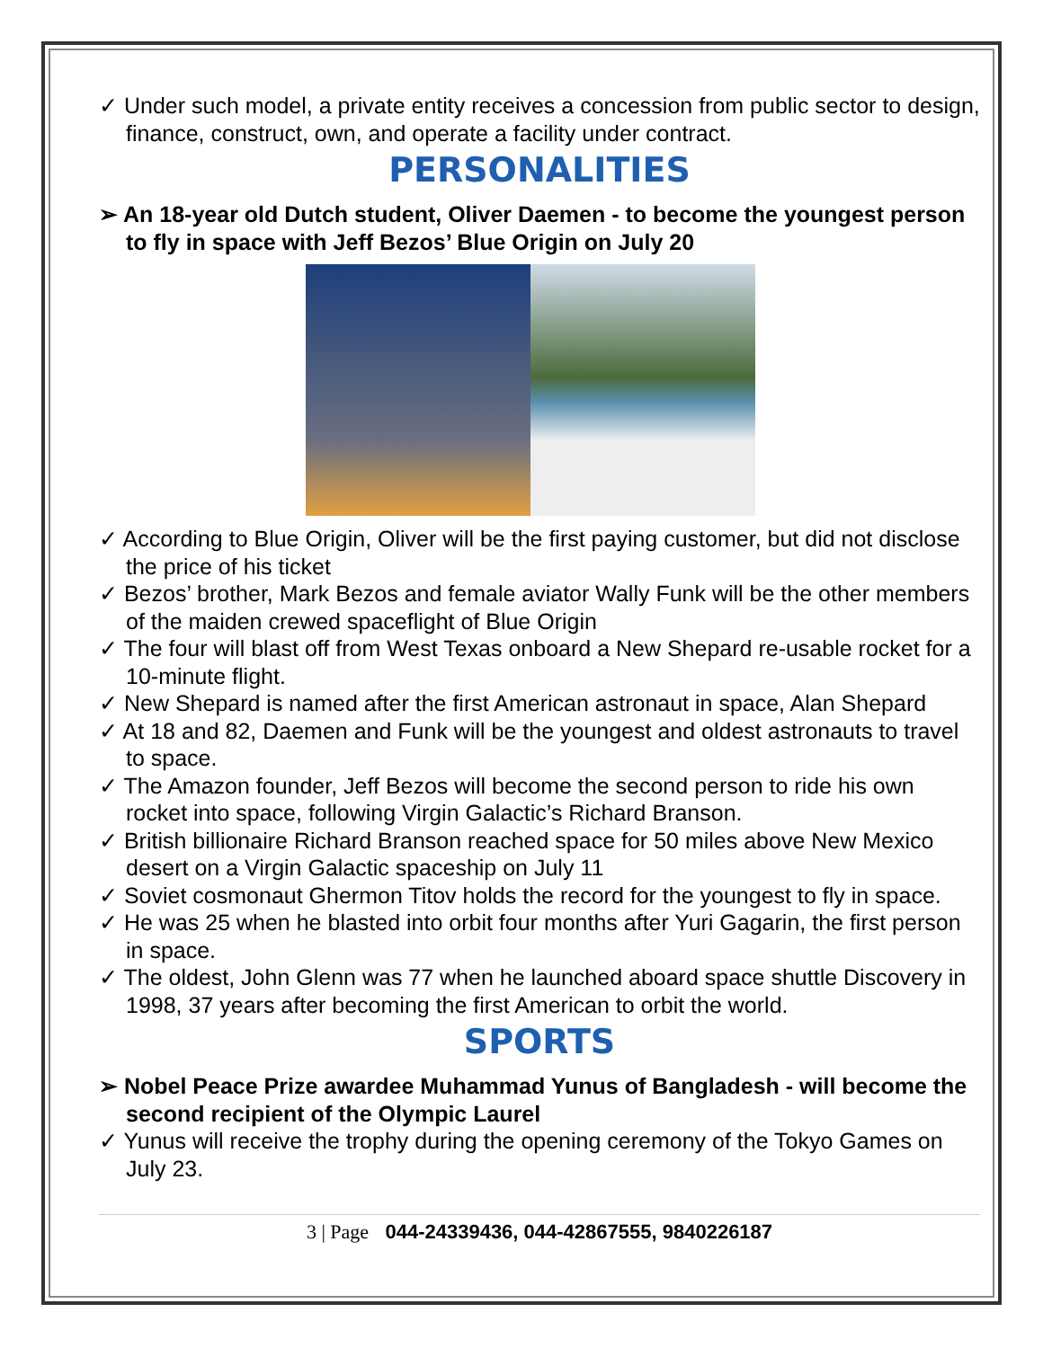✓ Under such model, a private entity receives a concession from public sector to design, finance, construct, own, and operate a facility under contract.
PERSONALITIES
➢ An 18-year old Dutch student, Oliver Daemen - to become the youngest person to fly in space with Jeff Bezos’ Blue Origin on July 20
✓ According to Blue Origin, Oliver will be the first paying customer, but did not disclose the price of his ticket
✓ Bezos’ brother, Mark Bezos and female aviator Wally Funk will be the other members of the maiden crewed spaceflight of Blue Origin
✓ The four will blast off from West Texas onboard a New Shepard re-usable rocket for a 10-minute flight.
✓ New Shepard is named after the first American astronaut in space, Alan Shepard
✓ At 18 and 82, Daemen and Funk will be the youngest and oldest astronauts to travel to space.
✓ The Amazon founder, Jeff Bezos will become the second person to ride his own rocket into space, following Virgin Galactic’s Richard Branson.
✓ British billionaire Richard Branson reached space for 50 miles above New Mexico desert on a Virgin Galactic spaceship on July 11
✓ Soviet cosmonaut Ghermon Titov holds the record for the youngest to fly in space.
✓ He was 25 when he blasted into orbit four months after Yuri Gagarin, the first person in space.
✓ The oldest, John Glenn was 77 when he launched aboard space shuttle Discovery in 1998, 37 years after becoming the first American to orbit the world.
SPORTS
➢ Nobel Peace Prize awardee Muhammad Yunus of Bangladesh - will become the second recipient of the Olympic Laurel
✓ Yunus will receive the trophy during the opening ceremony of the Tokyo Games on July 23.
3 | Page 044-24339436, 044-42867555, 9840226187